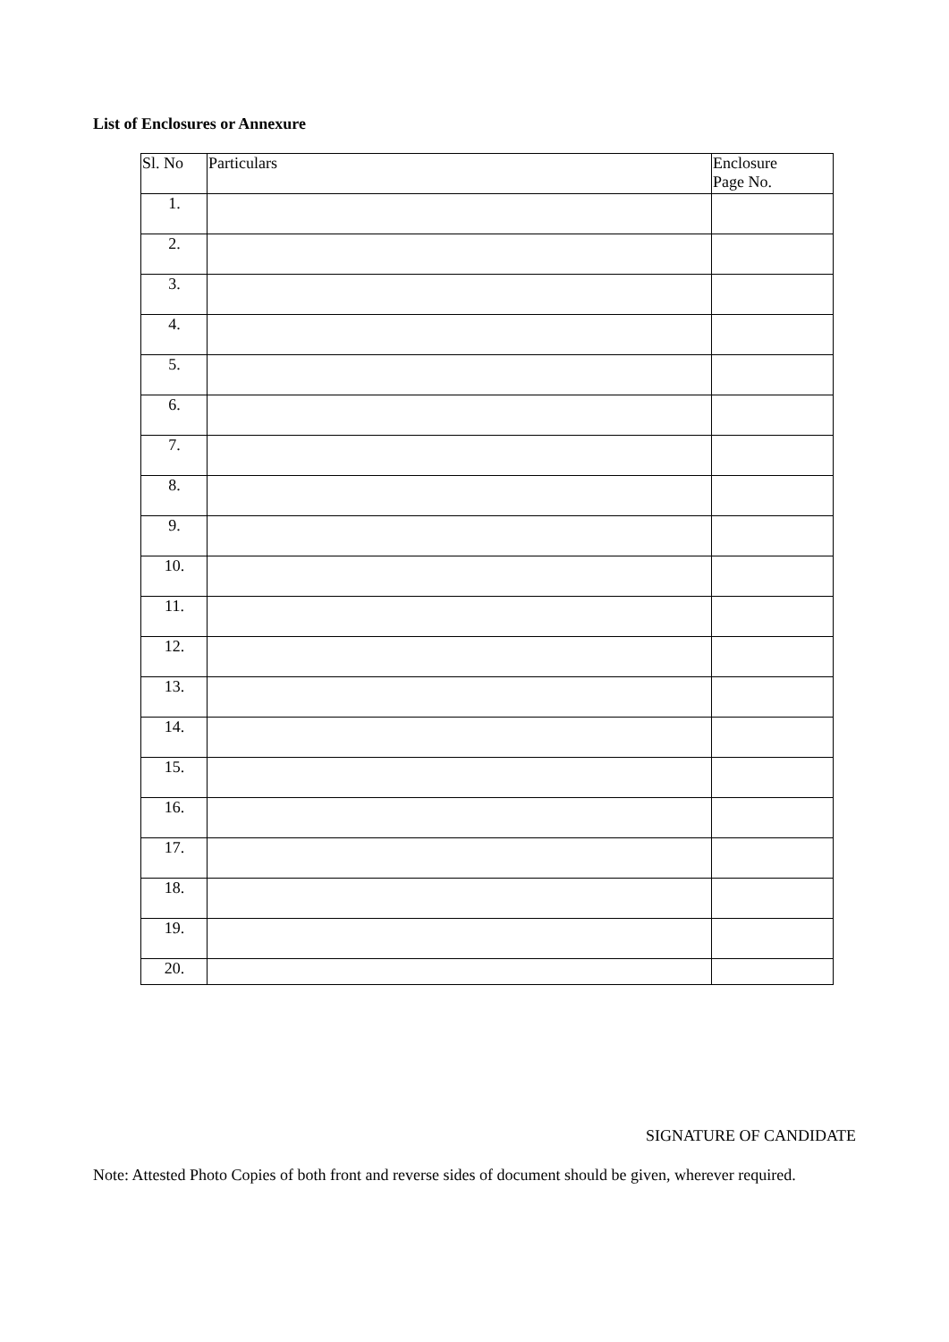List of Enclosures or Annexure
| Sl. No | Particulars | Enclosure Page No. |
| --- | --- | --- |
| 1. | | |
| 2. | | |
| 3. | | |
| 4. | | |
| 5. | | |
| 6. | | |
| 7. | | |
| 8. | | |
| 9. | | |
| 10. | | |
| 11. | | |
| 12. | | |
| 13. | | |
| 14. | | |
| 15. | | |
| 16. | | |
| 17. | | |
| 18. | | |
| 19. | | |
| 20. | | |
SIGNATURE OF CANDIDATE
Note: Attested Photo Copies of both front and reverse sides of document should be given, wherever required.